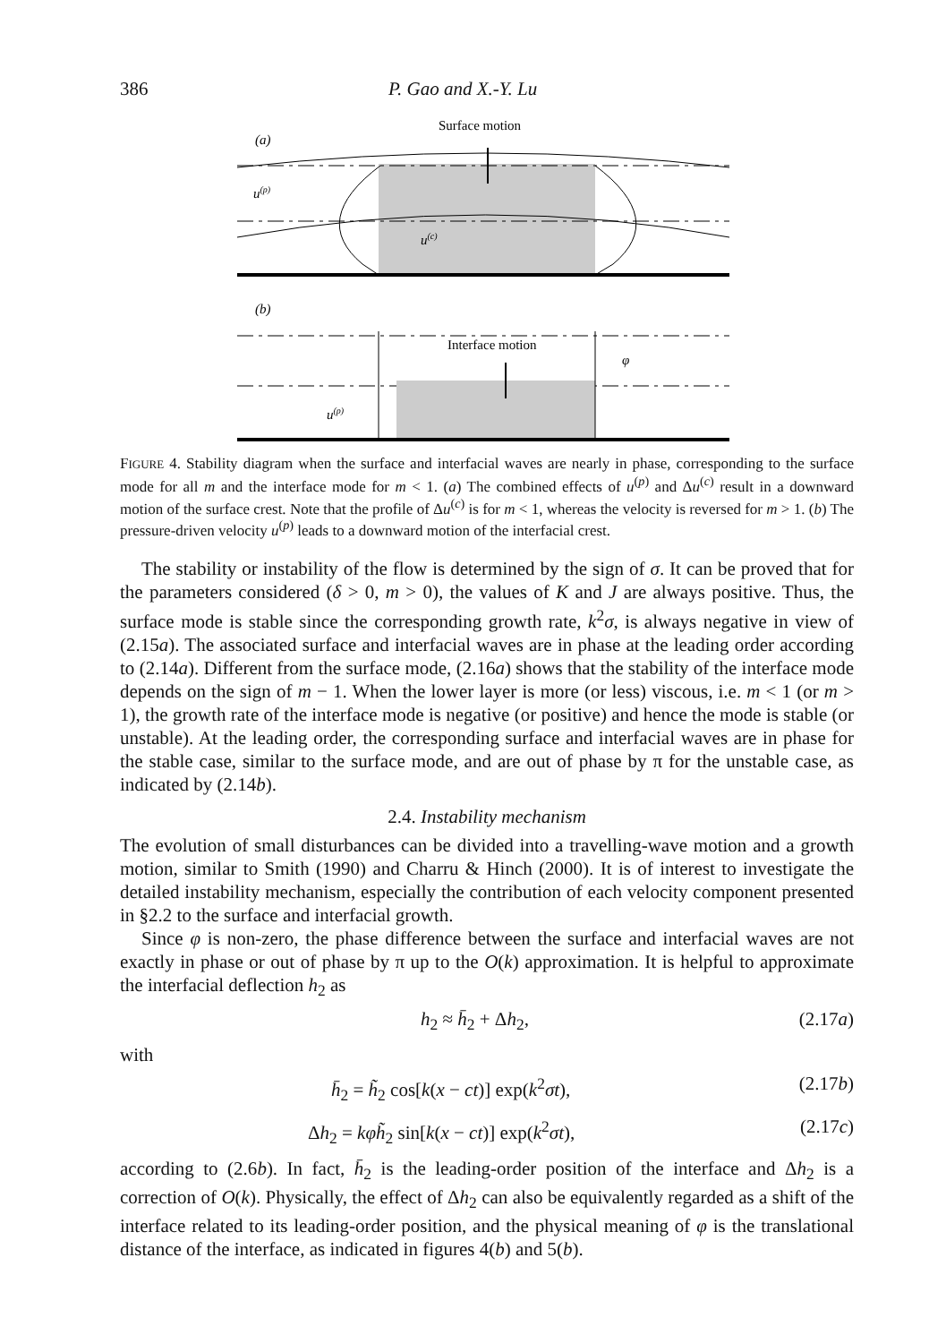386 P. Gao and X.-Y. Lu
Surface motion
(a)
u(p)
u(c)
(b)
Interface motion
φ
u(p)
FIGURE 4. Stability diagram when the surface and interfacial waves are nearly in phase, corresponding to the surface mode for all m and the interface mode for m < 1. (a) The combined effects of u<sup>(p)</sup> and Δu<sup>(c)</sup> result in a downward motion of the surface crest. Note that the profile of Δu<sup>(c)</sup> is for m < 1, whereas the velocity is reversed for m > 1. (b) The pressure-driven velocity u<sup>(p)</sup> leads to a downward motion of the interfacial crest.
The stability or instability of the flow is determined by the sign of σ. It can be proved that for the parameters considered (δ > 0, m > 0), the values of K and J are always positive. Thus, the surface mode is stable since the corresponding growth rate, k<sup>2</sup>σ, is always negative in view of (2.15a). The associated surface and interfacial waves are in phase at the leading order according to (2.14a). Different from the surface mode, (2.16a) shows that the stability of the interface mode depends on the sign of m − 1. When the lower layer is more (or less) viscous, i.e. m < 1 (or m > 1), the growth rate of the interface mode is negative (or positive) and hence the mode is stable (or unstable). At the leading order, the corresponding surface and interfacial waves are in phase for the stable case, similar to the surface mode, and are out of phase by π for the unstable case, as indicated by (2.14b).
2.4. Instability mechanism
The evolution of small disturbances can be divided into a travelling-wave motion and a growth motion, similar to Smith (1990) and Charru & Hinch (2000). It is of interest to investigate the detailed instability mechanism, especially the contribution of each velocity component presented in §2.2 to the surface and interfacial growth.
Since φ is non-zero, the phase difference between the surface and interfacial waves are not exactly in phase or out of phase by π up to the O(k) approximation. It is helpful to approximate the interfacial deflection h<sub>2</sub> as
h<sub>2</sub> ≈ h̄<sub>2</sub> + Δh<sub>2</sub>, (2.17a)
with
h̄<sub>2</sub> = h̃<sub>2</sub> cos[k(x − ct)] exp(k<sup>2</sup>σt), (2.17b)
Δh<sub>2</sub> = kφh̃<sub>2</sub> sin[k(x − ct)] exp(k<sup>2</sup>σt), (2.17c)
according to (2.6b). In fact, h̄<sub>2</sub> is the leading-order position of the interface and Δh<sub>2</sub> is a correction of O(k). Physically, the effect of Δh<sub>2</sub> can also be equivalently regarded as a shift of the interface related to its leading-order position, and the physical meaning of φ is the translational distance of the interface, as indicated in figures 4(b) and 5(b).